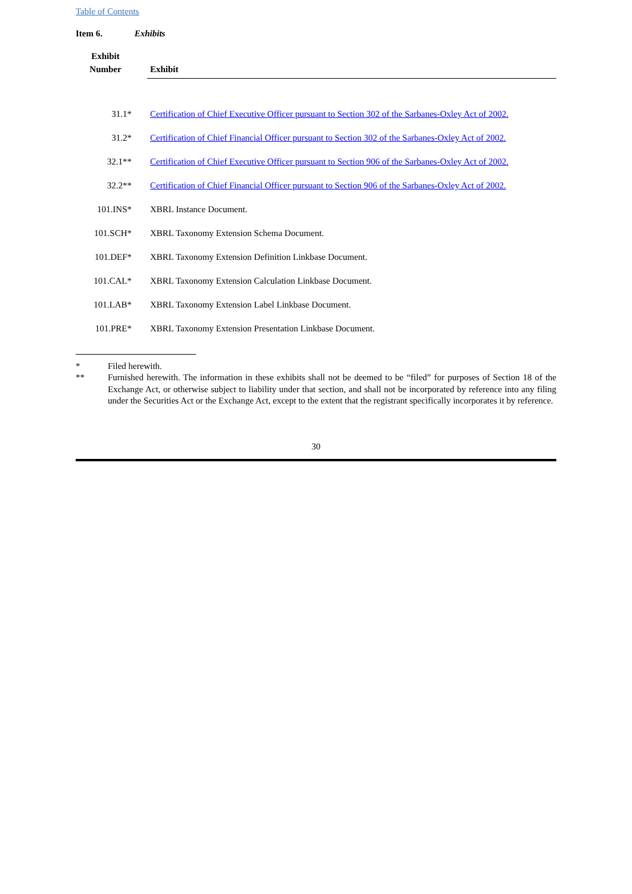Table of Contents
Item 6. Exhibits
| Exhibit Number | | Exhibit |
| --- | --- | --- |
| 31.1* | | Certification of Chief Executive Officer pursuant to Section 302 of the Sarbanes-Oxley Act of 2002. |
| 31.2* | | Certification of Chief Financial Officer pursuant to Section 302 of the Sarbanes-Oxley Act of 2002. |
| 32.1** | | Certification of Chief Executive Officer pursuant to Section 906 of the Sarbanes-Oxley Act of 2002. |
| 32.2** | | Certification of Chief Financial Officer pursuant to Section 906 of the Sarbanes-Oxley Act of 2002. |
| 101.INS* | | XBRL Instance Document. |
| 101.SCH* | | XBRL Taxonomy Extension Schema Document. |
| 101.DEF* | | XBRL Taxonomy Extension Definition Linkbase Document. |
| 101.CAL* | | XBRL Taxonomy Extension Calculation Linkbase Document. |
| 101.LAB* | | XBRL Taxonomy Extension Label Linkbase Document. |
| 101.PRE* | | XBRL Taxonomy Extension Presentation Linkbase Document. |
* Filed herewith.
** Furnished herewith. The information in these exhibits shall not be deemed to be “filed” for purposes of Section 18 of the Exchange Act, or otherwise subject to liability under that section, and shall not be incorporated by reference into any filing under the Securities Act or the Exchange Act, except to the extent that the registrant specifically incorporates it by reference.
30